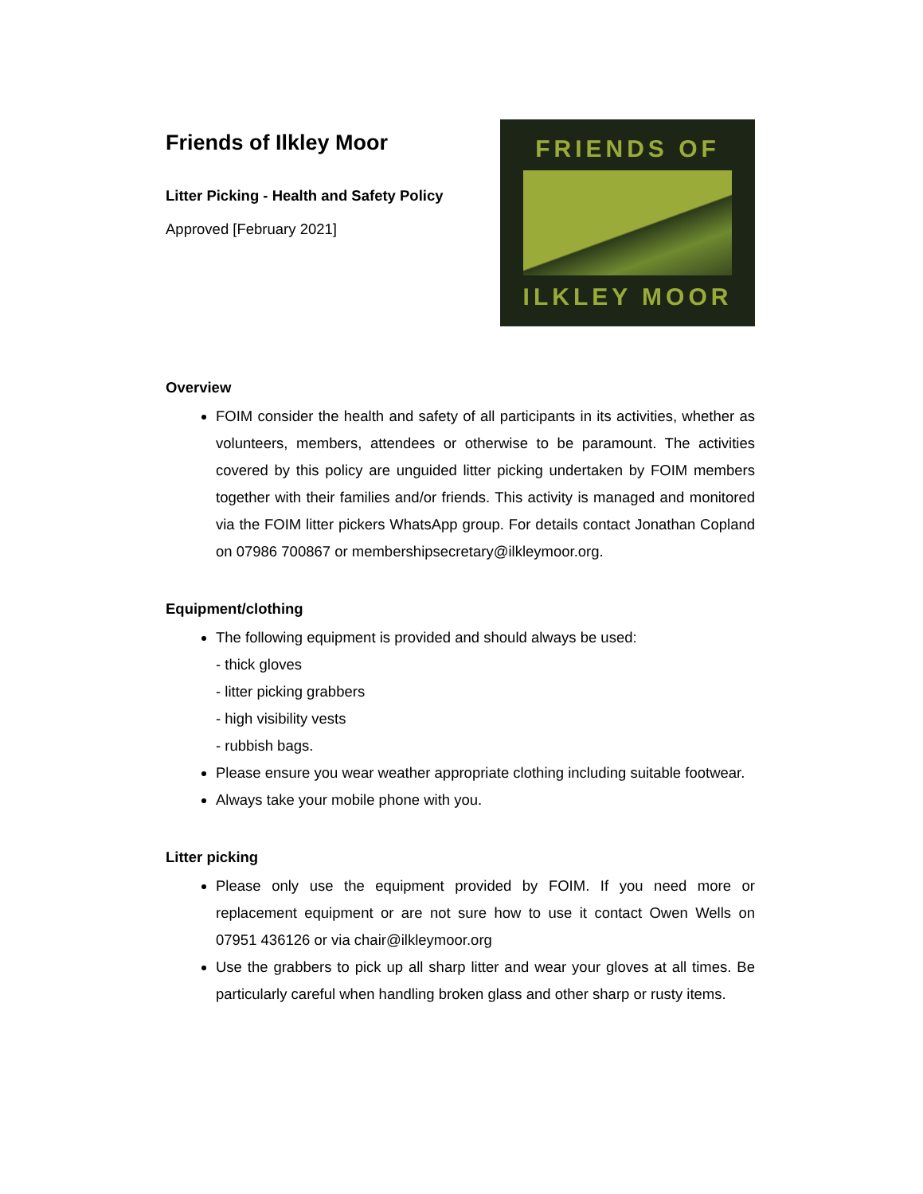Friends of Ilkley Moor
Litter Picking - Health and Safety Policy
Approved [February 2021]
FRIENDS OF
ILKLEY MOOR
Overview
FOIM consider the health and safety of all participants in its activities, whether as volunteers, members, attendees or otherwise to be paramount. The activities covered by this policy are unguided litter picking undertaken by FOIM members together with their families and/or friends. This activity is managed and monitored via the FOIM litter pickers WhatsApp group. For details contact Jonathan Copland on 07986 700867 or membershipsecretary@ilkleymoor.org.
Equipment/clothing
The following equipment is provided and should always be used:
- thick gloves
- litter picking grabbers
- high visibility vests
- rubbish bags.
Please ensure you wear weather appropriate clothing including suitable footwear.
Always take your mobile phone with you.
Litter picking
Please only use the equipment provided by FOIM. If you need more or replacement equipment or are not sure how to use it contact Owen Wells on 07951 436126 or via chair@ilkleymoor.org
Use the grabbers to pick up all sharp litter and wear your gloves at all times. Be particularly careful when handling broken glass and other sharp or rusty items.